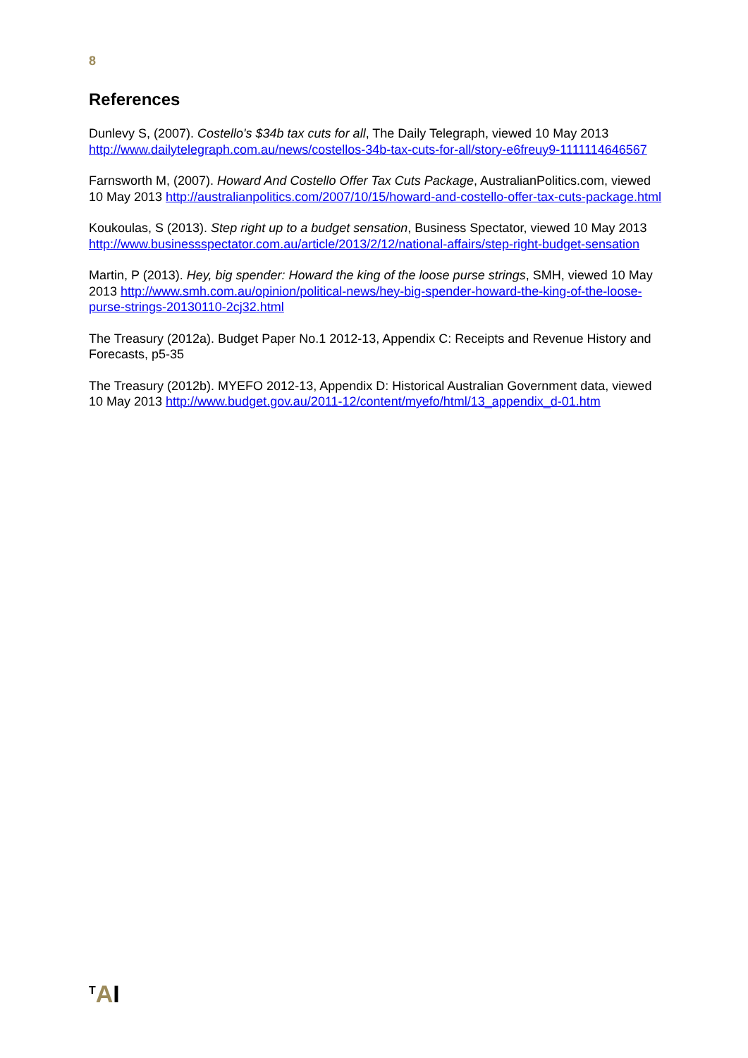8
References
Dunlevy S, (2007). Costello's $34b tax cuts for all, The Daily Telegraph, viewed 10 May 2013 http://www.dailytelegraph.com.au/news/costellos-34b-tax-cuts-for-all/story-e6freuy9-1111114646567
Farnsworth M, (2007). Howard And Costello Offer Tax Cuts Package, AustralianPolitics.com, viewed 10 May 2013 http://australianpolitics.com/2007/10/15/howard-and-costello-offer-tax-cuts-package.html
Koukoulas, S (2013). Step right up to a budget sensation, Business Spectator, viewed 10 May 2013 http://www.businessspectator.com.au/article/2013/2/12/national-affairs/step-right-budget-sensation
Martin, P (2013). Hey, big spender: Howard the king of the loose purse strings, SMH, viewed 10 May 2013 http://www.smh.com.au/opinion/political-news/hey-big-spender-howard-the-king-of-the-loose-purse-strings-20130110-2cj32.html
The Treasury (2012a). Budget Paper No.1 2012-13, Appendix C: Receipts and Revenue History and Forecasts, p5-35
The Treasury (2012b). MYEFO 2012-13, Appendix D: Historical Australian Government data, viewed 10 May 2013 http://www.budget.gov.au/2011-12/content/myefo/html/13_appendix_d-01.htm
<sup>T</sup>AI